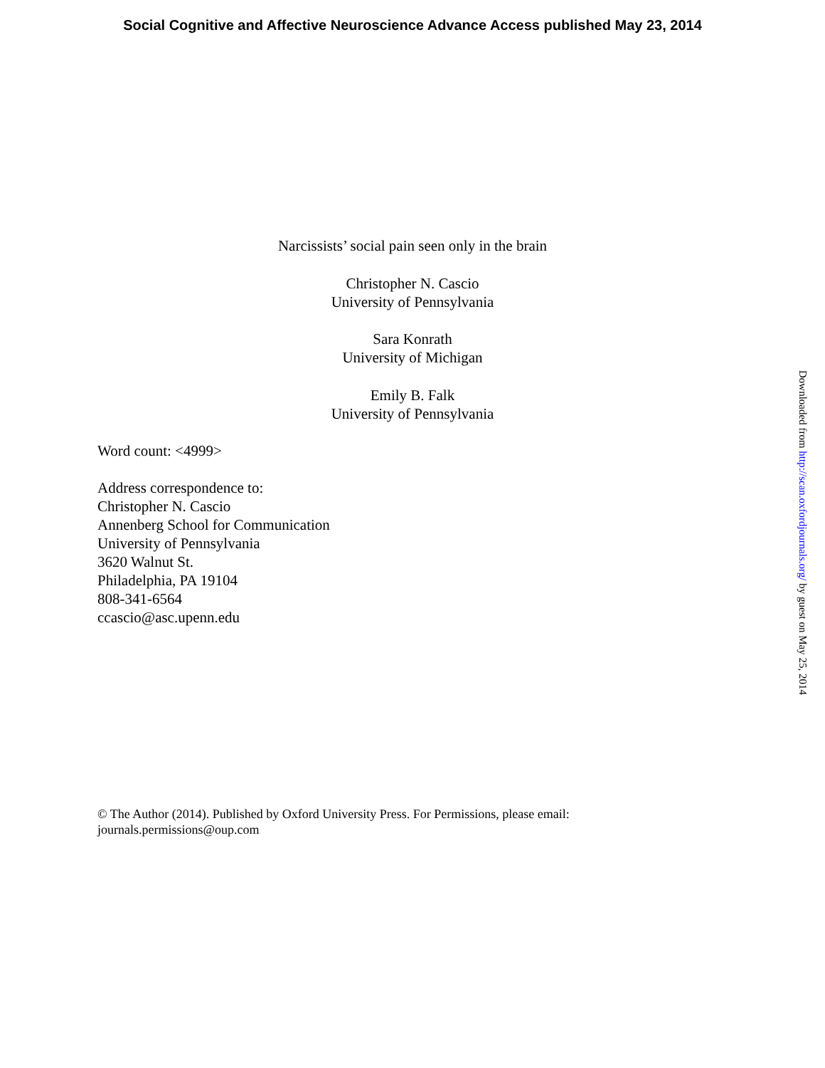Social Cognitive and Affective Neuroscience Advance Access published May 23, 2014
Narcissists’ social pain seen only in the brain
Christopher N. Cascio
University of Pennsylvania
Sara Konrath
University of Michigan
Emily B. Falk
University of Pennsylvania
Word count: <4999>
Address correspondence to:
Christopher N. Cascio
Annenberg School for Communication
University of Pennsylvania
3620 Walnut St.
Philadelphia, PA 19104
808-341-6564
ccascio@asc.upenn.edu
© The Author (2014). Published by Oxford University Press. For Permissions, please email:
journals.permissions@oup.com
Downloaded from http://scan.oxfordjournals.org/ by guest on May 25, 2014